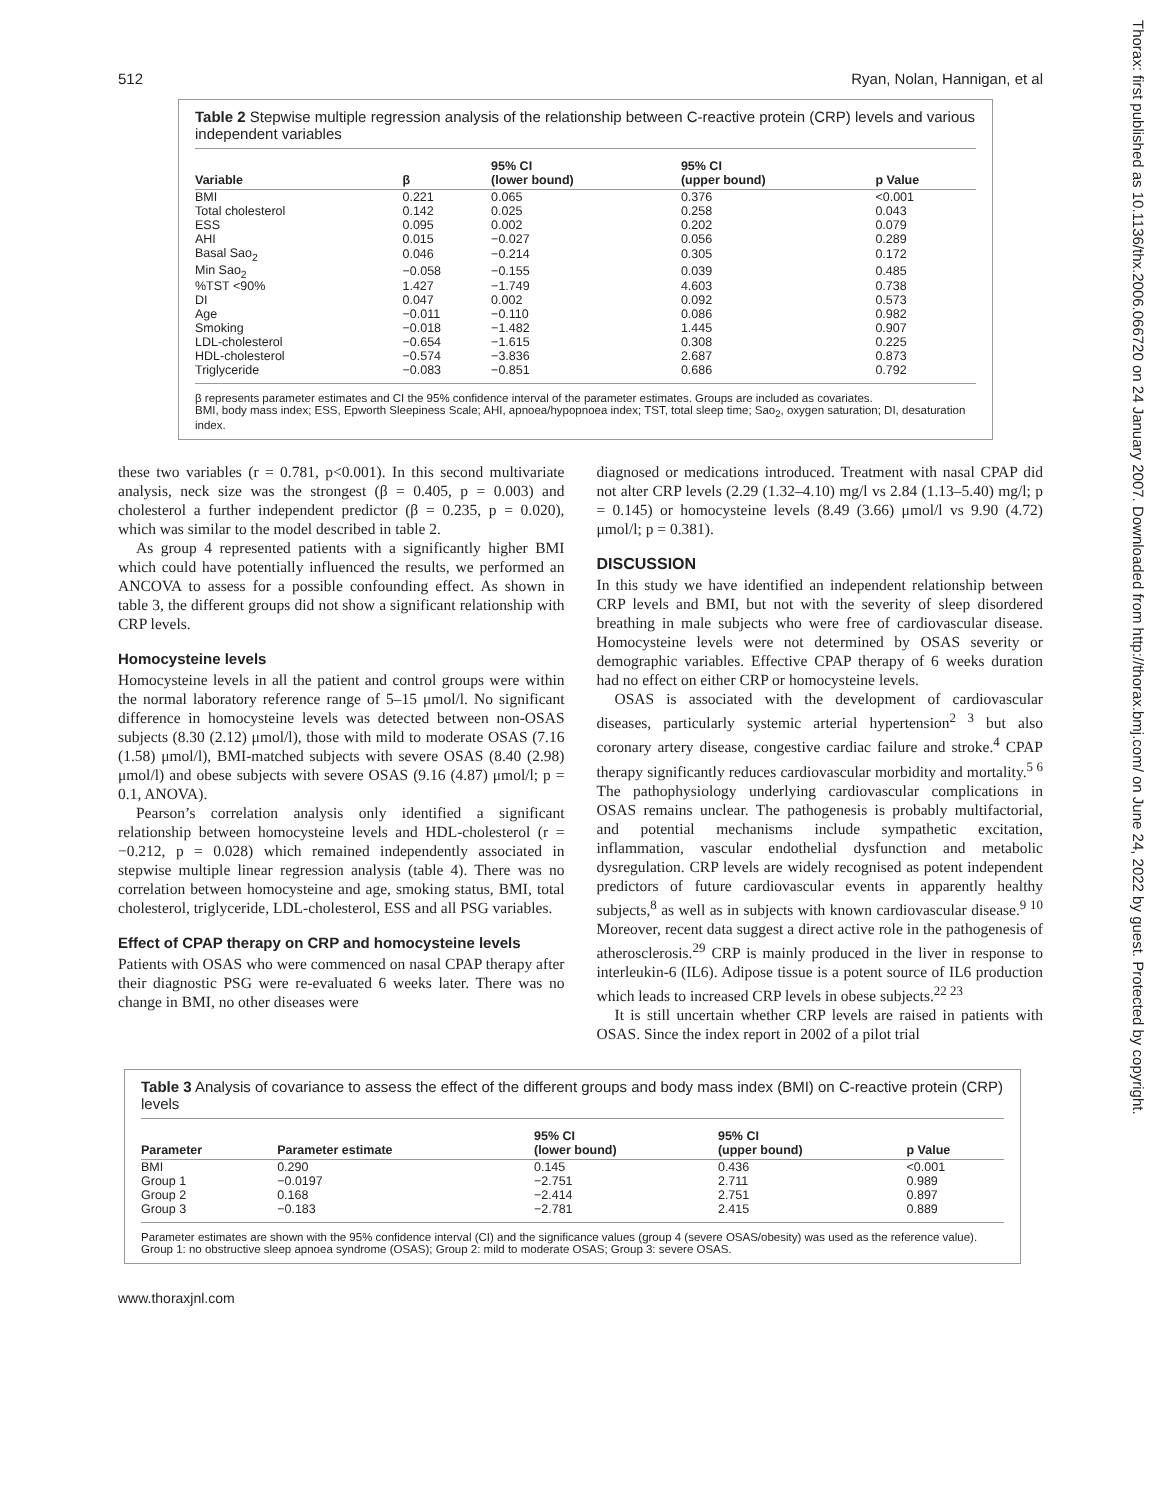Thorax: first published as 10.1136/thx.2006.066720 on 24 January 2007. Downloaded from http://thorax.bmj.com/ on June 24, 2022 by guest. Protected by copyright.
512 Ryan, Nolan, Hannigan, et al
Table 2 Stepwise multiple regression analysis of the relationship between C-reactive protein (CRP) levels and various independent variables
| Variable | β | 95% CI (lower bound) | 95% CI (upper bound) | p Value |
| --- | --- | --- | --- | --- |
| BMI | 0.221 | 0.065 | 0.376 | <0.001 |
| Total cholesterol | 0.142 | 0.025 | 0.258 | 0.043 |
| ESS | 0.095 | 0.002 | 0.202 | 0.079 |
| AHI | 0.015 | −0.027 | 0.056 | 0.289 |
| Basal Sao<sub>2</sub> | 0.046 | −0.214 | 0.305 | 0.172 |
| Min Sao<sub>2</sub> | −0.058 | −0.155 | 0.039 | 0.485 |
| %TST <90% | 1.427 | −1.749 | 4.603 | 0.738 |
| DI | 0.047 | 0.002 | 0.092 | 0.573 |
| Age | −0.011 | −0.110 | 0.086 | 0.982 |
| Smoking | −0.018 | −1.482 | 1.445 | 0.907 |
| LDL-cholesterol | −0.654 | −1.615 | 0.308 | 0.225 |
| HDL-cholesterol | −0.574 | −3.836 | 2.687 | 0.873 |
| Triglyceride | −0.083 | −0.851 | 0.686 | 0.792 |
β represents parameter estimates and CI the 95% confidence interval of the parameter estimates. Groups are included as covariates.
BMI, body mass index; ESS, Epworth Sleepiness Scale; AHI, apnoea/hypopnoea index; TST, total sleep time; Sao<sub>2</sub>, oxygen saturation; DI, desaturation index.
these two variables (r = 0.781, p<0.001). In this second multivariate analysis, neck size was the strongest (β = 0.405, p = 0.003) and cholesterol a further independent predictor (β = 0.235, p = 0.020), which was similar to the model described in table 2.
As group 4 represented patients with a significantly higher BMI which could have potentially influenced the results, we performed an ANCOVA to assess for a possible confounding effect. As shown in table 3, the different groups did not show a significant relationship with CRP levels.
Homocysteine levels
Homocysteine levels in all the patient and control groups were within the normal laboratory reference range of 5–15 μmol/l. No significant difference in homocysteine levels was detected between non-OSAS subjects (8.30 (2.12) μmol/l), those with mild to moderate OSAS (7.16 (1.58) μmol/l), BMI-matched subjects with severe OSAS (8.40 (2.98) μmol/l) and obese subjects with severe OSAS (9.16 (4.87) μmol/l; p = 0.1, ANOVA).
Pearson’s correlation analysis only identified a significant relationship between homocysteine levels and HDL-cholesterol (r = −0.212, p = 0.028) which remained independently associated in stepwise multiple linear regression analysis (table 4). There was no correlation between homocysteine and age, smoking status, BMI, total cholesterol, triglyceride, LDL-cholesterol, ESS and all PSG variables.
Effect of CPAP therapy on CRP and homocysteine levels
Patients with OSAS who were commenced on nasal CPAP therapy after their diagnostic PSG were re-evaluated 6 weeks later. There was no change in BMI, no other diseases were
diagnosed or medications introduced. Treatment with nasal CPAP did not alter CRP levels (2.29 (1.32–4.10) mg/l vs 2.84 (1.13–5.40) mg/l; p = 0.145) or homocysteine levels (8.49 (3.66) μmol/l vs 9.90 (4.72) μmol/l; p = 0.381).
DISCUSSION
In this study we have identified an independent relationship between CRP levels and BMI, but not with the severity of sleep disordered breathing in male subjects who were free of cardiovascular disease. Homocysteine levels were not determined by OSAS severity or demographic variables. Effective CPAP therapy of 6 weeks duration had no effect on either CRP or homocysteine levels.
OSAS is associated with the development of cardiovascular diseases, particularly systemic arterial hypertension<sup>2 3</sup> but also coronary artery disease, congestive cardiac failure and stroke.<sup>4</sup> CPAP therapy significantly reduces cardiovascular morbidity and mortality.<sup>5 6</sup> The pathophysiology underlying cardiovascular complications in OSAS remains unclear. The pathogenesis is probably multifactorial, and potential mechanisms include sympathetic excitation, inflammation, vascular endothelial dysfunction and metabolic dysregulation. CRP levels are widely recognised as potent independent predictors of future cardiovascular events in apparently healthy subjects,<sup>8</sup> as well as in subjects with known cardiovascular disease.<sup>9 10</sup> Moreover, recent data suggest a direct active role in the pathogenesis of atherosclerosis.<sup>29</sup> CRP is mainly produced in the liver in response to interleukin-6 (IL6). Adipose tissue is a potent source of IL6 production which leads to increased CRP levels in obese subjects.<sup>22 23</sup>
It is still uncertain whether CRP levels are raised in patients with OSAS. Since the index report in 2002 of a pilot trial
Table 3 Analysis of covariance to assess the effect of the different groups and body mass index (BMI) on C-reactive protein (CRP) levels
| Parameter | Parameter estimate | 95% CI (lower bound) | 95% CI (upper bound) | p Value |
| --- | --- | --- | --- | --- |
| BMI | 0.290 | 0.145 | 0.436 | <0.001 |
| Group 1 | −0.0197 | −2.751 | 2.711 | 0.989 |
| Group 2 | 0.168 | −2.414 | 2.751 | 0.897 |
| Group 3 | −0.183 | −2.781 | 2.415 | 0.889 |
Parameter estimates are shown with the 95% confidence interval (CI) and the significance values (group 4 (severe OSAS/obesity) was used as the reference value).
Group 1: no obstructive sleep apnoea syndrome (OSAS); Group 2: mild to moderate OSAS; Group 3: severe OSAS.
www.thoraxjnl.com